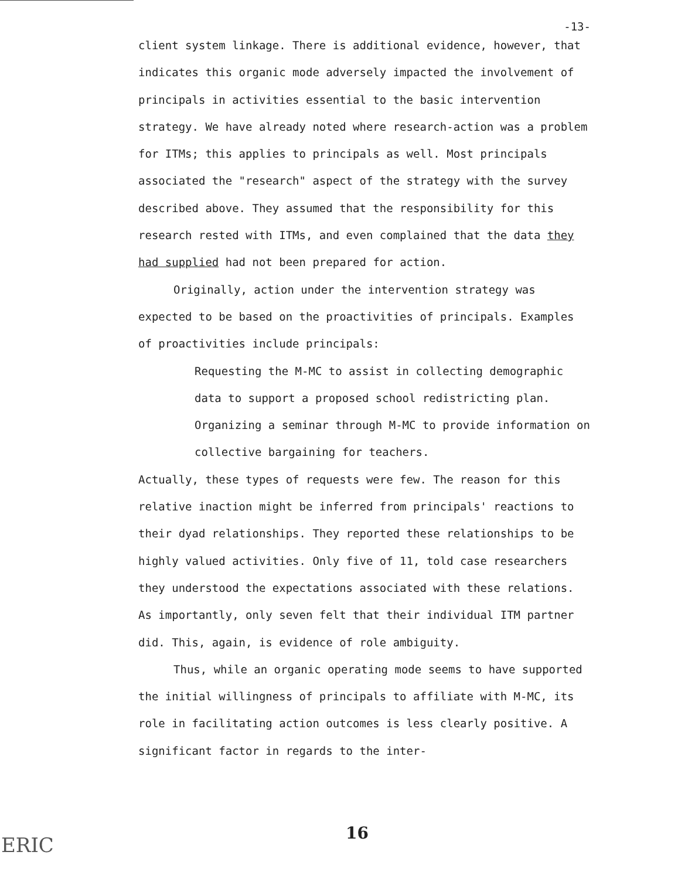-13-
client system linkage. There is additional evidence, however, that indicates this organic mode adversely impacted the involvement of principals in activities essential to the basic intervention strategy. We have already noted where research-action was a problem for ITMs; this applies to principals as well. Most principals associated the "research" aspect of the strategy with the survey described above. They assumed that the responsibility for this research rested with ITMs, and even complained that the data they had supplied had not been prepared for action.
Originally, action under the intervention strategy was expected to be based on the proactivities of principals. Examples of proactivities include principals:
Requesting the M-MC to assist in collecting demographic data to support a proposed school redistricting plan.
Organizing a seminar through M-MC to provide information on collective bargaining for teachers.
Actually, these types of requests were few. The reason for this relative inaction might be inferred from principals' reactions to their dyad relationships. They reported these relationships to be highly valued activities. Only five of 11, told case researchers they understood the expectations associated with these relations. As importantly, only seven felt that their individual ITM partner did. This, again, is evidence of role ambiguity.
Thus, while an organic operating mode seems to have supported the initial willingness of principals to affiliate with M-MC, its role in facilitating action outcomes is less clearly positive. A significant factor in regards to the inter-
ERIC
16